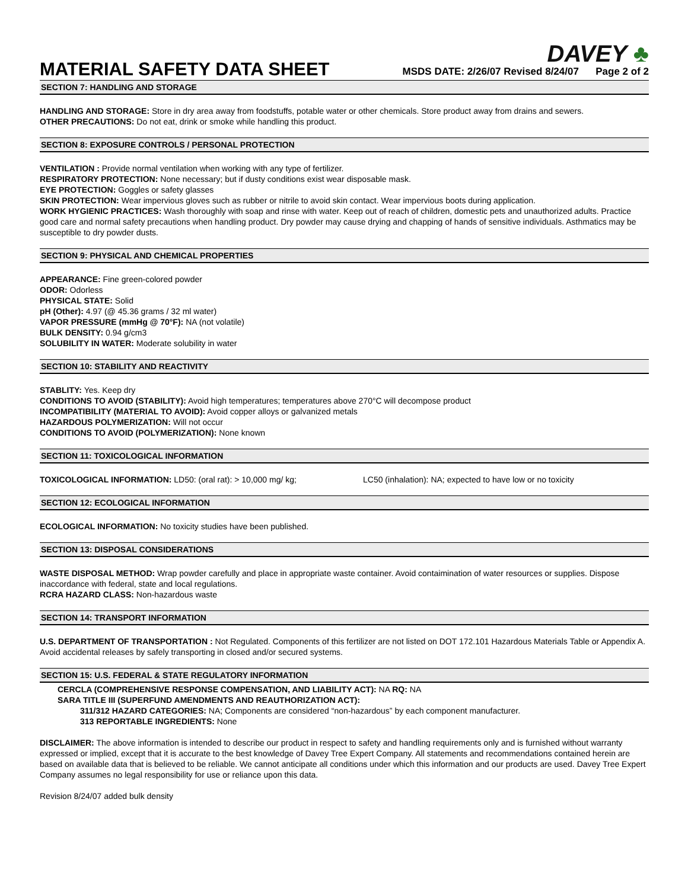MATERIAL SAFETY DATA SHEET
DAVEY ♣
MSDS DATE: 2/26/07 Revised 8/24/07 Page 2 of 2
SECTION 7: HANDLING AND STORAGE
HANDLING AND STORAGE: Store in dry area away from foodstuffs, potable water or other chemicals. Store product away from drains and sewers.
OTHER PRECAUTIONS: Do not eat, drink or smoke while handling this product.
SECTION 8: EXPOSURE CONTROLS / PERSONAL PROTECTION
VENTILATION : Provide normal ventilation when working with any type of fertilizer.
RESPIRATORY PROTECTION: None necessary; but if dusty conditions exist wear disposable mask.
EYE PROTECTION: Goggles or safety glasses
SKIN PROTECTION: Wear impervious gloves such as rubber or nitrile to avoid skin contact. Wear impervious boots during application.
WORK HYGIENIC PRACTICES: Wash thoroughly with soap and rinse with water. Keep out of reach of children, domestic pets and unauthorized adults. Practice good care and normal safety precautions when handling product. Dry powder may cause drying and chapping of hands of sensitive individuals. Asthmatics may be susceptible to dry powder dusts.
SECTION 9: PHYSICAL AND CHEMICAL PROPERTIES
APPEARANCE: Fine green-colored powder
ODOR: Odorless
PHYSICAL STATE: Solid
pH (Other): 4.97 (@ 45.36 grams / 32 ml water)
VAPOR PRESSURE (mmHg @ 70°F): NA (not volatile)
BULK DENSITY: 0.94 g/cm3
SOLUBILITY IN WATER: Moderate solubility in water
SECTION 10: STABILITY AND REACTIVITY
STABLITY: Yes. Keep dry
CONDITIONS TO AVOID (STABILITY): Avoid high temperatures; temperatures above 270°C will decompose product
INCOMPATIBILITY (MATERIAL TO AVOID): Avoid copper alloys or galvanized metals
HAZARDOUS POLYMERIZATION: Will not occur
CONDITIONS TO AVOID (POLYMERIZATION): None known
SECTION 11: TOXICOLOGICAL INFORMATION
TOXICOLOGICAL INFORMATION: LD50: (oral rat): > 10,000 mg/ kg; LC50 (inhalation): NA; expected to have low or no toxicity
SECTION 12: ECOLOGICAL INFORMATION
ECOLOGICAL INFORMATION: No toxicity studies have been published.
SECTION 13: DISPOSAL CONSIDERATIONS
WASTE DISPOSAL METHOD: Wrap powder carefully and place in appropriate waste container. Avoid contaimination of water resources or supplies. Dispose inaccordance with federal, state and local regulations.
RCRA HAZARD CLASS: Non-hazardous waste
SECTION 14: TRANSPORT INFORMATION
U.S. DEPARTMENT OF TRANSPORTATION : Not Regulated. Components of this fertilizer are not listed on DOT 172.101 Hazardous Materials Table or Appendix A. Avoid accidental releases by safely transporting in closed and/or secured systems.
SECTION 15: U.S. FEDERAL & STATE REGULATORY INFORMATION
CERCLA (COMPREHENSIVE RESPONSE COMPENSATION, AND LIABILITY ACT): NA RQ: NA
SARA TITLE III (SUPERFUND AMENDMENTS AND REAUTHORIZATION ACT):
311/312 HAZARD CATEGORIES: NA; Components are considered “non-hazardous” by each component manufacturer.
313 REPORTABLE INGREDIENTS: None
DISCLAIMER: The above information is intended to describe our product in respect to safety and handling requirements only and is furnished without warranty expressed or implied, except that it is accurate to the best knowledge of Davey Tree Expert Company. All statements and recommendations contained herein are based on available data that is believed to be reliable. We cannot anticipate all conditions under which this information and our products are used. Davey Tree Expert Company assumes no legal responsibility for use or reliance upon this data.
Revision 8/24/07 added bulk density